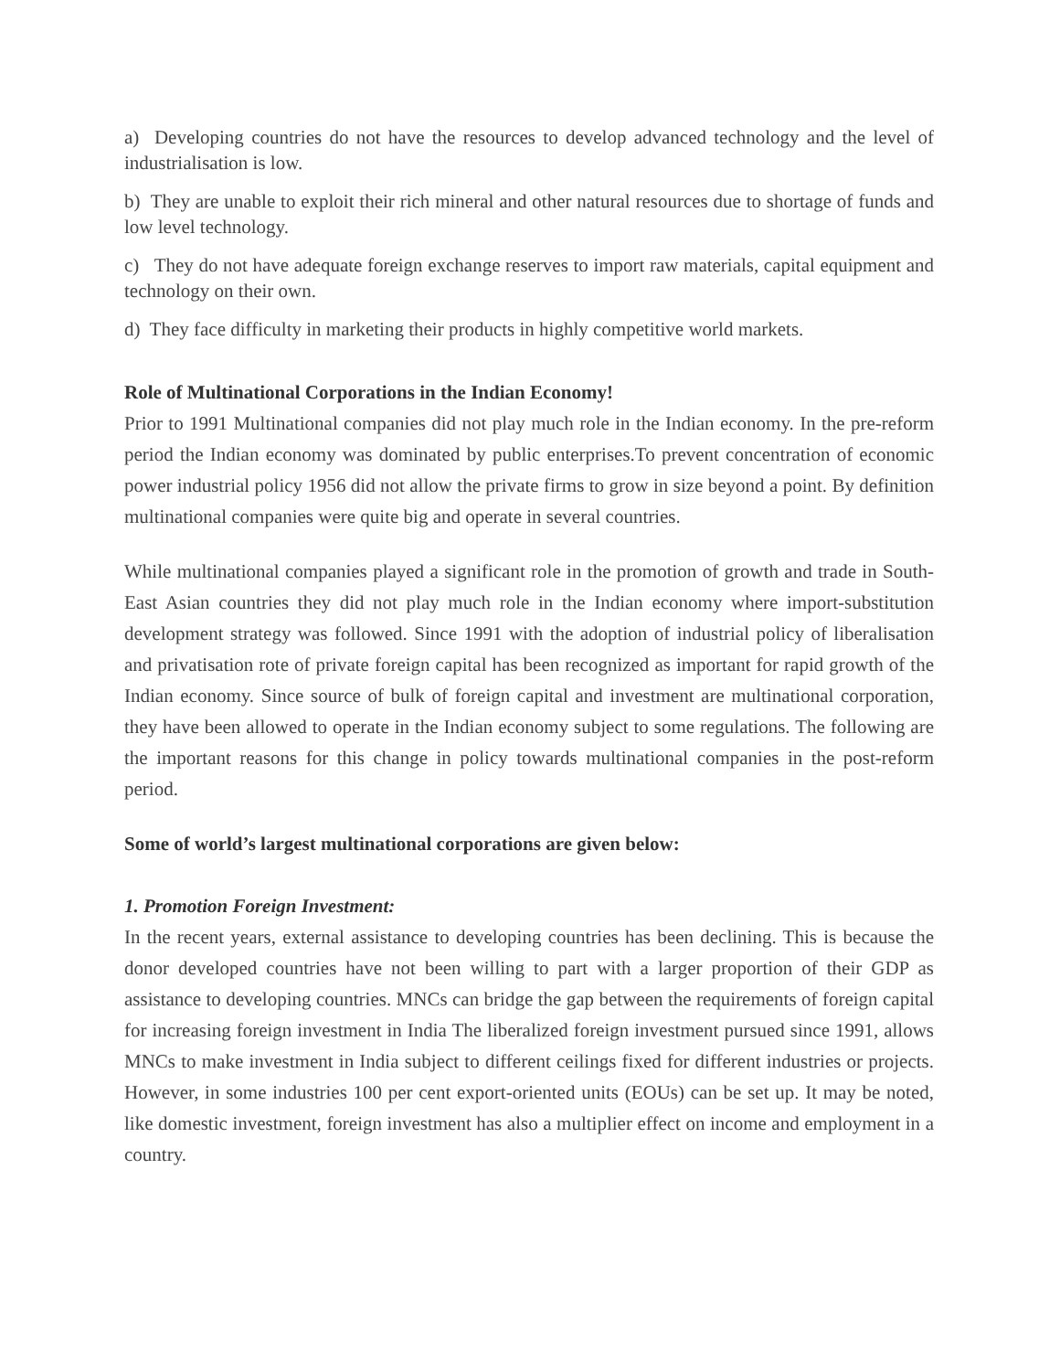a) Developing countries do not have the resources to develop advanced technology and the level of industrialisation is low.
b) They are unable to exploit their rich mineral and other natural resources due to shortage of funds and low level technology.
c) They do not have adequate foreign exchange reserves to import raw materials, capital equipment and technology on their own.
d) They face difficulty in marketing their products in highly competitive world markets.
Role of Multinational Corporations in the Indian Economy!
Prior to 1991 Multinational companies did not play much role in the Indian economy. In the pre-reform period the Indian economy was dominated by public enterprises.To prevent concentration of economic power industrial policy 1956 did not allow the private firms to grow in size beyond a point. By definition multinational companies were quite big and operate in several countries.
While multinational companies played a significant role in the promotion of growth and trade in South-East Asian countries they did not play much role in the Indian economy where import-substitution development strategy was followed. Since 1991 with the adoption of industrial policy of liberalisation and privatisation rote of private foreign capital has been recognized as important for rapid growth of the Indian economy. Since source of bulk of foreign capital and investment are multinational corporation, they have been allowed to operate in the Indian economy subject to some regulations. The following are the important reasons for this change in policy towards multinational companies in the post-reform period.
Some of world’s largest multinational corporations are given below:
1. Promotion Foreign Investment:
In the recent years, external assistance to developing countries has been declining. This is because the donor developed countries have not been willing to part with a larger proportion of their GDP as assistance to developing countries. MNCs can bridge the gap between the requirements of foreign capital for increasing foreign investment in India The liberalized foreign investment pursued since 1991, allows MNCs to make investment in India subject to different ceilings fixed for different industries or projects. However, in some industries 100 per cent export-oriented units (EOUs) can be set up. It may be noted, like domestic investment, foreign investment has also a multiplier effect on income and employment in a country.